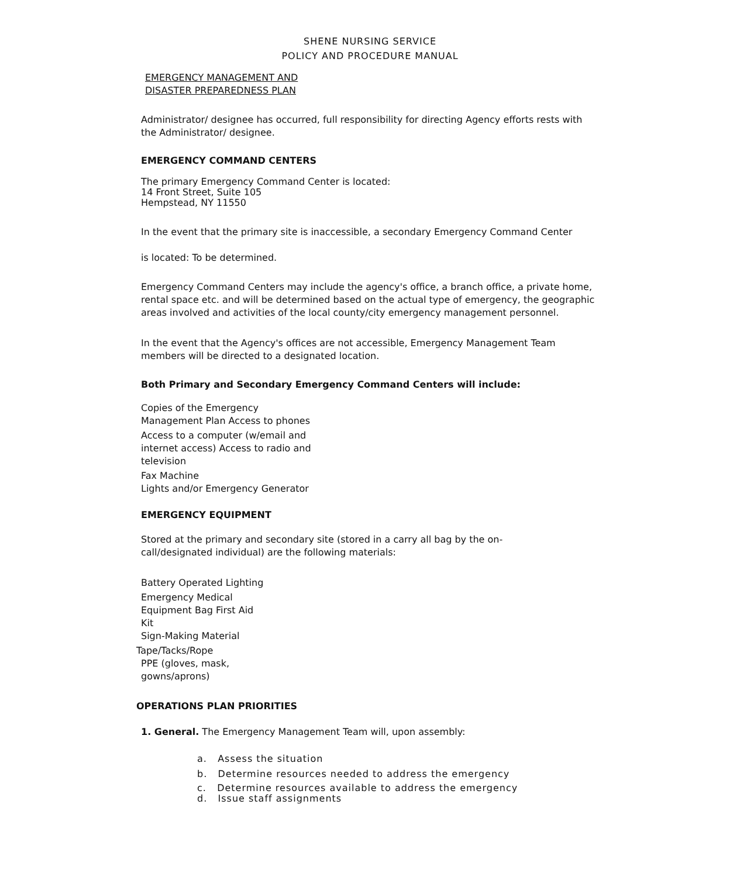SHENE NURSING SERVICE
POLICY AND PROCEDURE MANUAL
EMERGENCY MANAGEMENT AND
DISASTER PREPAREDNESS PLAN
Administrator/ designee has occurred, full responsibility for directing Agency efforts rests with the Administrator/ designee.
EMERGENCY COMMAND CENTERS
The primary Emergency Command Center is located:
14 Front Street, Suite 105
Hempstead, NY 11550
In the event that the primary site is inaccessible, a secondary Emergency Command Center
is located: To be determined.
Emergency Command Centers may include the agency's office, a branch office, a private home, rental space etc. and will be determined based on the actual type of emergency, the geographic areas involved and activities of the local county/city emergency management personnel.
In the event that the Agency's offices are not accessible, Emergency Management Team members will be directed to a designated location.
Both Primary and Secondary Emergency Command Centers will include:
Copies of the Emergency Management Plan Access to phones
Access to a computer (w/email and internet access) Access to radio and television
Fax Machine
Lights and/or Emergency Generator
EMERGENCY EQUIPMENT
Stored at the primary and secondary site (stored in a carry all bag by the on-call/designated individual) are the following materials:
Battery Operated Lighting
Emergency Medical Equipment Bag First Aid Kit
Sign-Making Material
Tape/Tacks/Rope
PPE (gloves, mask, gowns/aprons)
OPERATIONS PLAN PRIORITIES
1. General. The Emergency Management Team will, upon assembly:
a. Assess the situation
b. Determine resources needed to address the emergency
c. Determine resources available to address the emergency
d. Issue staff assignments